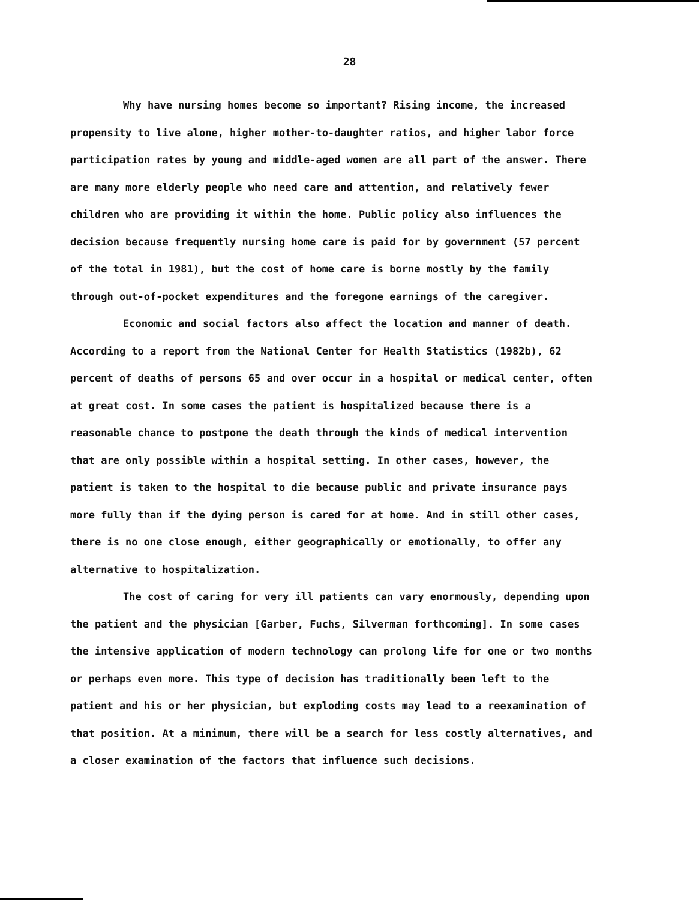28
Why have nursing homes become so important? Rising income, the increased propensity to live alone, higher mother-to-daughter ratios, and higher labor force participation rates by young and middle-aged women are all part of the answer. There are many more elderly people who need care and attention, and relatively fewer children who are providing it within the home. Public policy also influences the decision because frequently nursing home care is paid for by government (57 percent of the total in 1981), but the cost of home care is borne mostly by the family through out-of-pocket expenditures and the foregone earnings of the caregiver.
Economic and social factors also affect the location and manner of death. According to a report from the National Center for Health Statistics (1982b), 62 percent of deaths of persons 65 and over occur in a hospital or medical center, often at great cost. In some cases the patient is hospitalized because there is a reasonable chance to postpone the death through the kinds of medical intervention that are only possible within a hospital setting. In other cases, however, the patient is taken to the hospital to die because public and private insurance pays more fully than if the dying person is cared for at home. And in still other cases, there is no one close enough, either geographically or emotionally, to offer any alternative to hospitalization.
The cost of caring for very ill patients can vary enormously, depending upon the patient and the physician [Garber, Fuchs, Silverman forthcoming]. In some cases the intensive application of modern technology can prolong life for one or two months or perhaps even more. This type of decision has traditionally been left to the patient and his or her physician, but exploding costs may lead to a reexamination of that position. At a minimum, there will be a search for less costly alternatives, and a closer examination of the factors that influence such decisions.